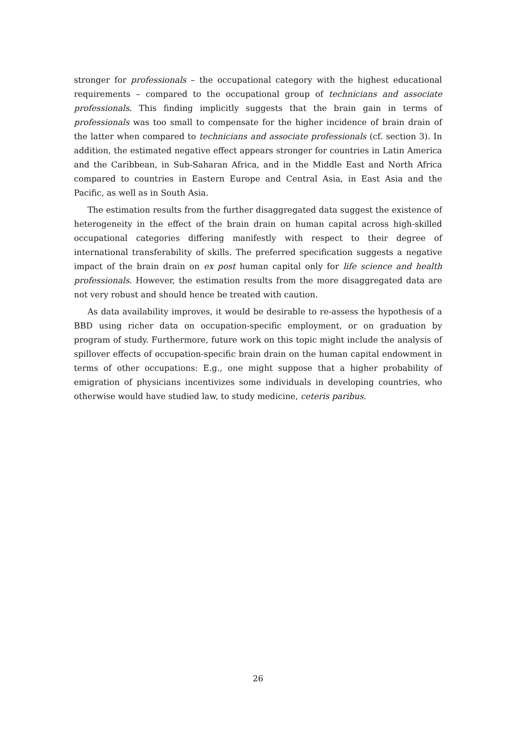stronger for professionals – the occupational category with the highest educational requirements – compared to the occupational group of technicians and associate professionals. This finding implicitly suggests that the brain gain in terms of professionals was too small to compensate for the higher incidence of brain drain of the latter when compared to technicians and associate professionals (cf. section 3). In addition, the estimated negative effect appears stronger for countries in Latin America and the Caribbean, in Sub-Saharan Africa, and in the Middle East and North Africa compared to countries in Eastern Europe and Central Asia, in East Asia and the Pacific, as well as in South Asia.
The estimation results from the further disaggregated data suggest the existence of heterogeneity in the effect of the brain drain on human capital across high-skilled occupational categories differing manifestly with respect to their degree of international transferability of skills. The preferred specification suggests a negative impact of the brain drain on ex post human capital only for life science and health professionals. However, the estimation results from the more disaggregated data are not very robust and should hence be treated with caution.
As data availability improves, it would be desirable to re-assess the hypothesis of a BBD using richer data on occupation-specific employment, or on graduation by program of study. Furthermore, future work on this topic might include the analysis of spillover effects of occupation-specific brain drain on the human capital endowment in terms of other occupations: E.g., one might suppose that a higher probability of emigration of physicians incentivizes some individuals in developing countries, who otherwise would have studied law, to study medicine, ceteris paribus.
26